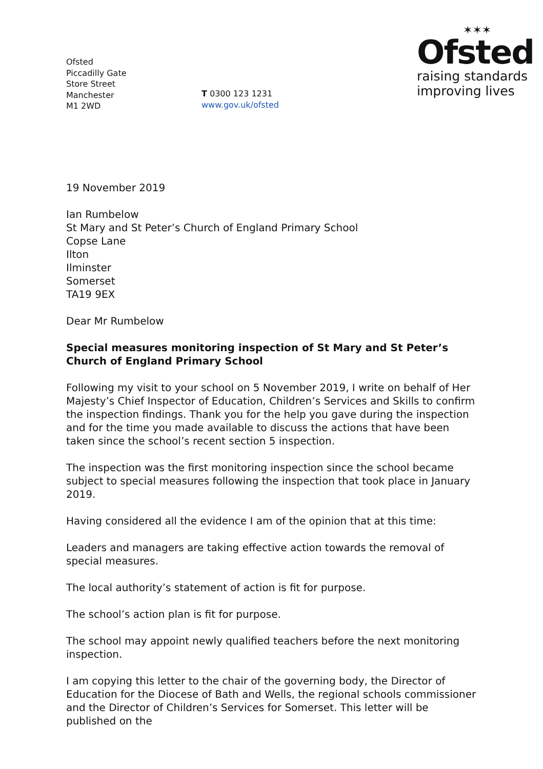Ofsted
Piccadilly Gate
Store Street
Manchester
M1 2WD
T 0300 123 1231
www.gov.uk/ofsted
✶✶✶
Ofsted
raising standards
improving lives
19 November 2019
Ian Rumbelow
St Mary and St Peter’s Church of England Primary School
Copse Lane
Ilton
Ilminster
Somerset
TA19 9EX
Dear Mr Rumbelow
Special measures monitoring inspection of St Mary and St Peter’s Church of England Primary School
Following my visit to your school on 5 November 2019, I write on behalf of Her Majesty’s Chief Inspector of Education, Children’s Services and Skills to confirm the inspection findings. Thank you for the help you gave during the inspection and for the time you made available to discuss the actions that have been taken since the school’s recent section 5 inspection.
The inspection was the first monitoring inspection since the school became subject to special measures following the inspection that took place in January 2019.
Having considered all the evidence I am of the opinion that at this time:
Leaders and managers are taking effective action towards the removal of special measures.
The local authority’s statement of action is fit for purpose.
The school’s action plan is fit for purpose.
The school may appoint newly qualified teachers before the next monitoring inspection.
I am copying this letter to the chair of the governing body, the Director of Education for the Diocese of Bath and Wells, the regional schools commissioner and the Director of Children’s Services for Somerset. This letter will be published on the